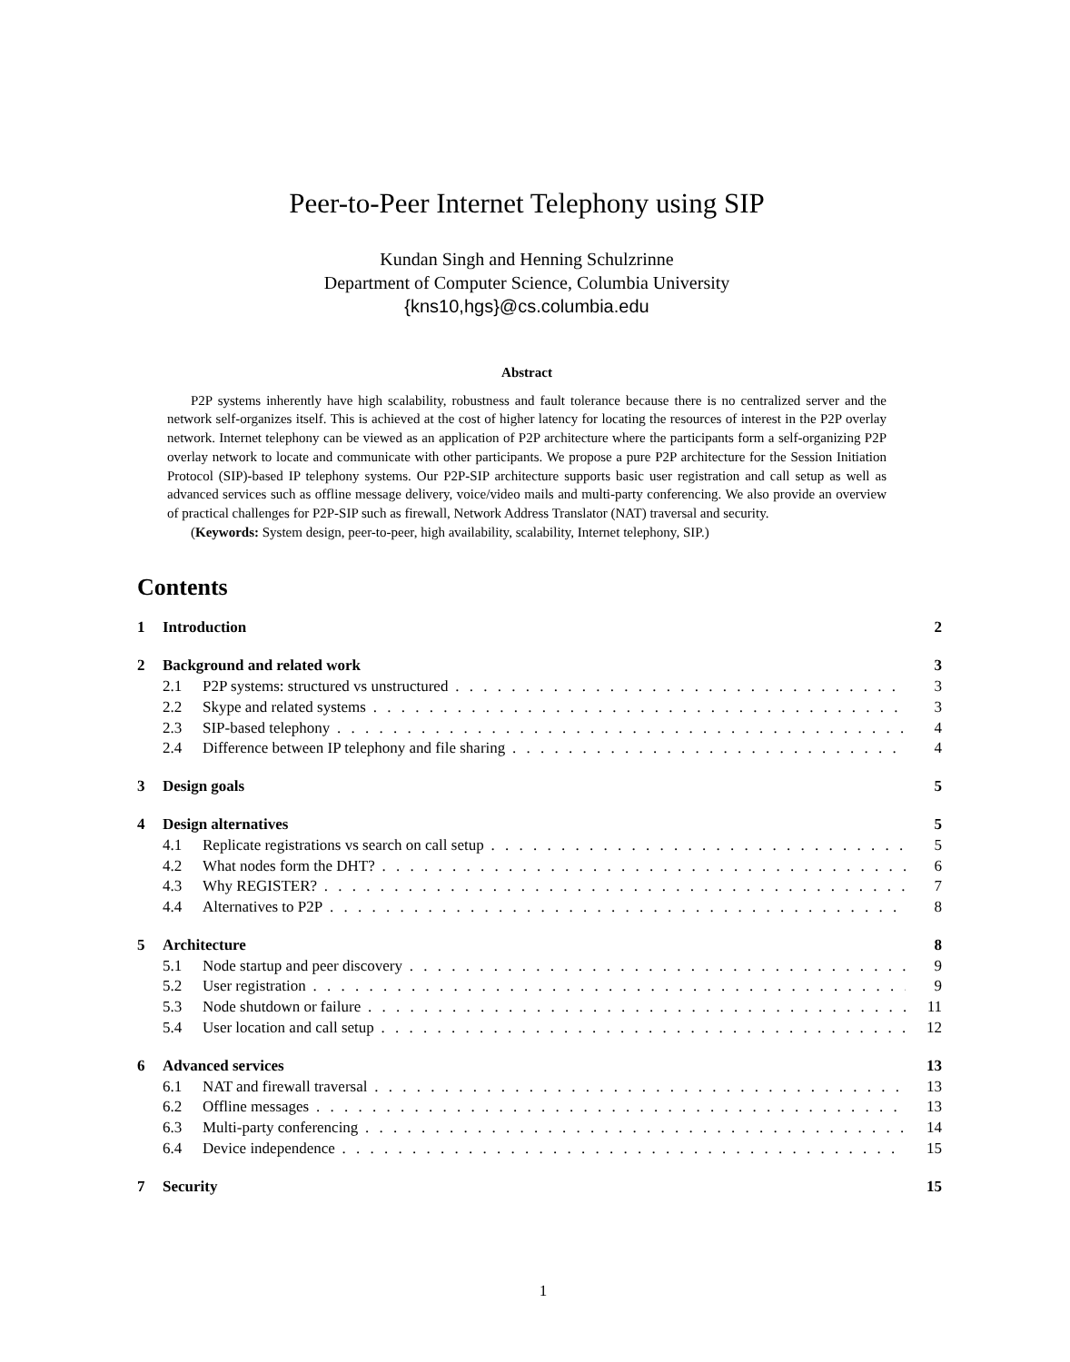Peer-to-Peer Internet Telephony using SIP
Kundan Singh and Henning Schulzrinne
Department of Computer Science, Columbia University
{kns10,hgs}@cs.columbia.edu
Abstract
P2P systems inherently have high scalability, robustness and fault tolerance because there is no centralized server and the network self-organizes itself. This is achieved at the cost of higher latency for locating the resources of interest in the P2P overlay network. Internet telephony can be viewed as an application of P2P architecture where the participants form a self-organizing P2P overlay network to locate and communicate with other participants. We propose a pure P2P architecture for the Session Initiation Protocol (SIP)-based IP telephony systems. Our P2P-SIP architecture supports basic user registration and call setup as well as advanced services such as offline message delivery, voice/video mails and multi-party conferencing. We also provide an overview of practical challenges for P2P-SIP such as firewall, Network Address Translator (NAT) traversal and security.
(Keywords: System design, peer-to-peer, high availability, scalability, Internet telephony, SIP.)
Contents
1 Introduction 2
2 Background and related work 3
2.1 P2P systems: structured vs unstructured 3
2.2 Skype and related systems 3
2.3 SIP-based telephony 4
2.4 Difference between IP telephony and file sharing 4
3 Design goals 5
4 Design alternatives 5
4.1 Replicate registrations vs search on call setup 5
4.2 What nodes form the DHT? 6
4.3 Why REGISTER? 7
4.4 Alternatives to P2P 8
5 Architecture 8
5.1 Node startup and peer discovery 9
5.2 User registration 9
5.3 Node shutdown or failure 11
5.4 User location and call setup 12
6 Advanced services 13
6.1 NAT and firewall traversal 13
6.2 Offline messages 13
6.3 Multi-party conferencing 14
6.4 Device independence 15
7 Security 15
1